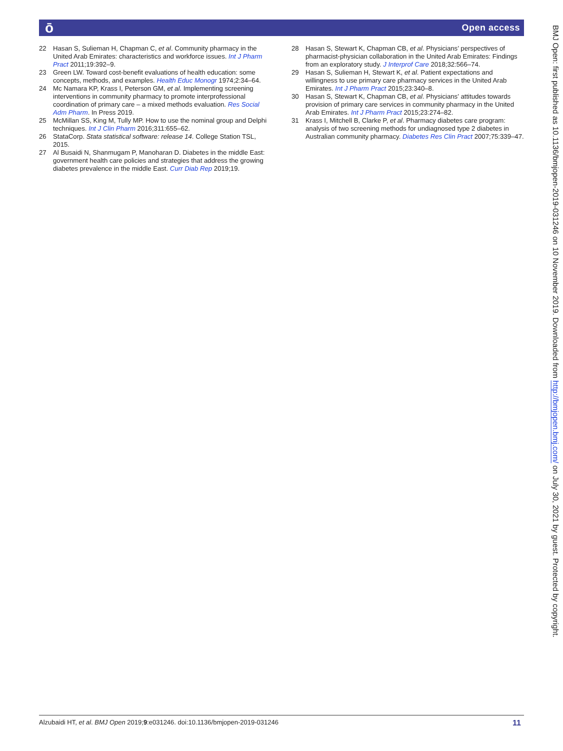ō Open access
22 Hasan S, Sulieman H, Chapman C, et al. Community pharmacy in the United Arab Emirates: characteristics and workforce issues. Int J Pharm Pract 2011;19:392–9.
23 Green LW. Toward cost-benefit evaluations of health education: some concepts, methods, and examples. Health Educ Monogr 1974;2:34–64.
24 Mc Namara KP, Krass I, Peterson GM, et al. Implementing screening interventions in community pharmacy to promote interprofessional coordination of primary care – a mixed methods evaluation. Res Social Adm Pharm. In Press 2019.
25 McMillan SS, King M, Tully MP. How to use the nominal group and Delphi techniques. Int J Clin Pharm 2016;311:655–62.
26 StataCorp. Stata statistical software: release 14. College Station TSL, 2015.
27 Al Busaidi N, Shanmugam P, Manoharan D. Diabetes in the middle East: government health care policies and strategies that address the growing diabetes prevalence in the middle East. Curr Diab Rep 2019;19.
28 Hasan S, Stewart K, Chapman CB, et al. Physicians’ perspectives of pharmacist-physician collaboration in the United Arab Emirates: Findings from an exploratory study. J Interprof Care 2018;32:566–74.
29 Hasan S, Sulieman H, Stewart K, et al. Patient expectations and willingness to use primary care pharmacy services in the United Arab Emirates. Int J Pharm Pract 2015;23:340–8.
30 Hasan S, Stewart K, Chapman CB, et al. Physicians' attitudes towards provision of primary care services in community pharmacy in the United Arab Emirates. Int J Pharm Pract 2015;23:274–82.
31 Krass I, Mitchell B, Clarke P, et al. Pharmacy diabetes care program: analysis of two screening methods for undiagnosed type 2 diabetes in Australian community pharmacy. Diabetes Res Clin Pract 2007;75:339–47.
BMJ Open: first published as 10.1136/bmjopen-2019-031246 on 10 November 2019. Downloaded from http://bmjopen.bmj.com/ on July 30, 2021 by guest. Protected by copyright.
Alzubaidi HT, et al. BMJ Open 2019;9:e031246. doi:10.1136/bmjopen-2019-031246 11